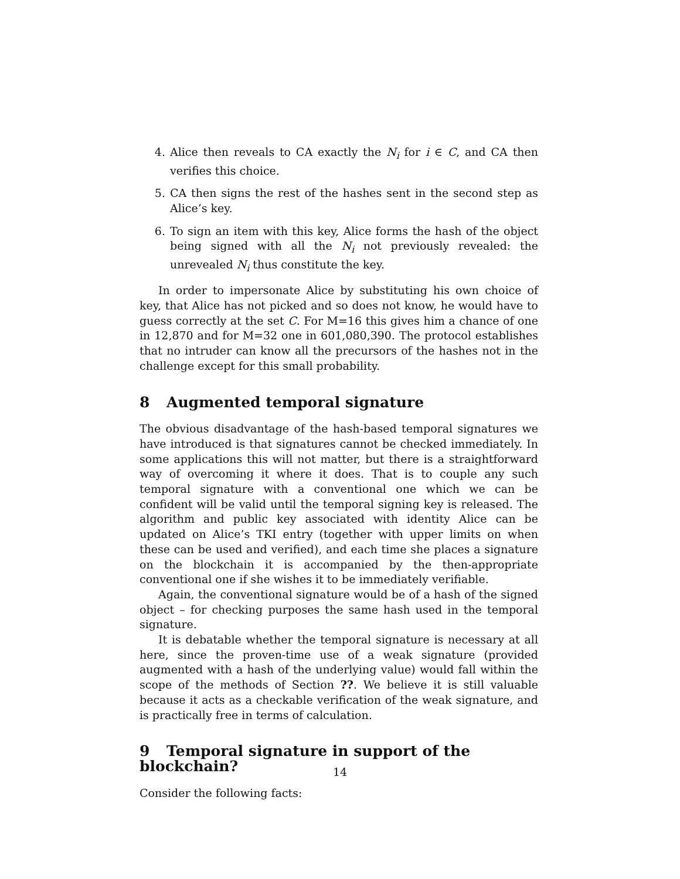4. Alice then reveals to CA exactly the N<sub>i</sub> for i ∈ C, and CA then verifies this choice.
5. CA then signs the rest of the hashes sent in the second step as Alice’s key.
6. To sign an item with this key, Alice forms the hash of the object being signed with all the N<sub>i</sub> not previously revealed: the unrevealed N<sub>i</sub> thus constitute the key.
In order to impersonate Alice by substituting his own choice of key, that Alice has not picked and so does not know, he would have to guess correctly at the set C. For M=16 this gives him a chance of one in 12,870 and for M=32 one in 601,080,390. The protocol establishes that no intruder can know all the precursors of the hashes not in the challenge except for this small probability.
8 Augmented temporal signature
The obvious disadvantage of the hash-based temporal signatures we have introduced is that signatures cannot be checked immediately. In some applications this will not matter, but there is a straightforward way of overcoming it where it does. That is to couple any such temporal signature with a conventional one which we can be confident will be valid until the temporal signing key is released. The algorithm and public key associated with identity Alice can be updated on Alice’s TKI entry (together with upper limits on when these can be used and verified), and each time she places a signature on the blockchain it is accompanied by the then-appropriate conventional one if she wishes it to be immediately verifiable.
Again, the conventional signature would be of a hash of the signed object – for checking purposes the same hash used in the temporal signature.
It is debatable whether the temporal signature is necessary at all here, since the proven-time use of a weak signature (provided augmented with a hash of the underlying value) would fall within the scope of the methods of Section ??. We believe it is still valuable because it acts as a checkable verification of the weak signature, and is practically free in terms of calculation.
9 Temporal signature in support of the blockchain?
Consider the following facts:
14